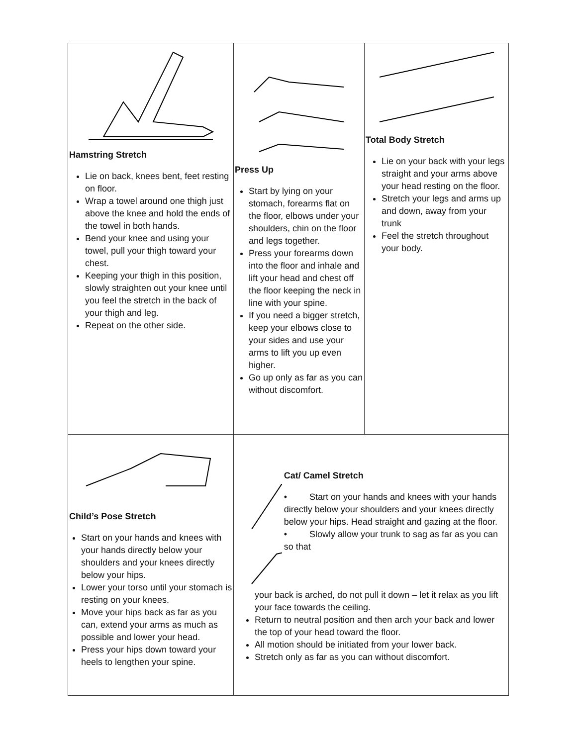| Hamstring Stretch Lie on back, knees bent, feet resting on floor. Wrap a towel around one thigh just above the knee and hold the ends of the towel in both hands. Bend your knee and using your towel, pull your thigh toward your chest. Keeping your thigh in this position, slowly straighten out your knee until you feel the stretch in the back of your thigh and leg. Repeat on the other side. | Press Up Start by lying on your stomach, forearms flat on the floor, elbows under your shoulders, chin on the floor and legs together. Press your forearms down into the floor and inhale and lift your head and chest off the floor keeping the neck in line with your spine. If you need a bigger stretch, keep your elbows close to your sides and use your arms to lift you up even higher. Go up only as far as you can without discomfort. | Total Body Stretch Lie on your back with your legs straight and your arms above your head resting on the floor. Stretch your legs and arms up and down, away from your trunk Feel the stretch throughout your body. |
| Child’s Pose Stretch Start on your hands and knees with your hands directly below your shoulders and your knees directly below your hips. Lower your torso until your stomach is resting on your knees. Move your hips back as far as you can, extend your arms as much as possible and lower your head. Press your hips down toward your heels to lengthen your spine. | Cat/ Camel Stretch • Start on your hands and knees with your hands directly below your shoulders and your knees directly below your hips. Head straight and gazing at the floor. • Slowly allow your trunk to sag as far as you can so that your back is arched, do not pull it down – let it relax as you lift your face towards the ceiling. Return to neutral position and then arch your back and lower the top of your head toward the floor. All motion should be initiated from your lower back. Stretch only as far as you can without discomfort. | |